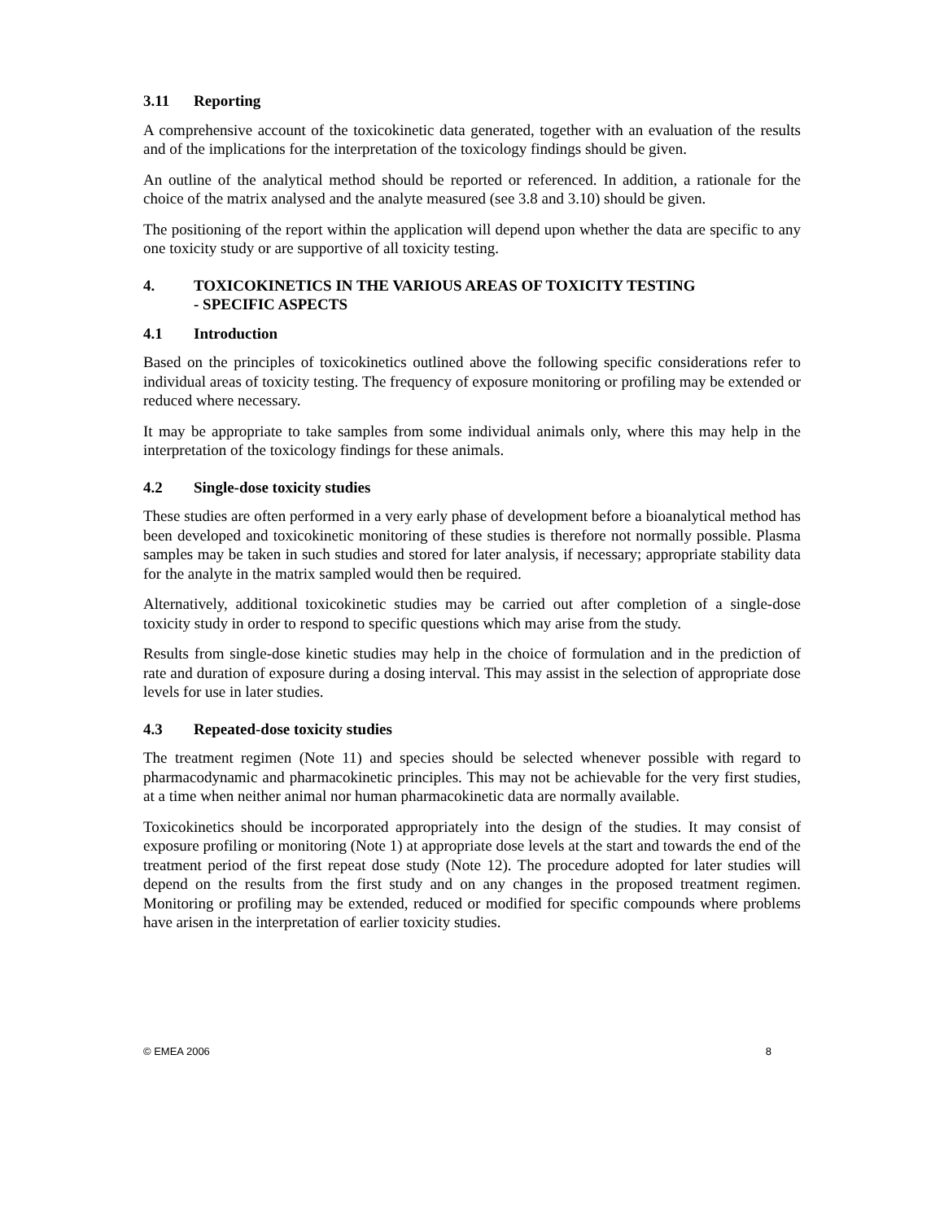3.11 Reporting
A comprehensive account of the toxicokinetic data generated, together with an evaluation of the results and of the implications for the interpretation of the toxicology findings should be given.
An outline of the analytical method should be reported or referenced. In addition, a rationale for the choice of the matrix analysed and the analyte measured (see 3.8 and 3.10) should be given.
The positioning of the report within the application will depend upon whether the data are specific to any one toxicity study or are supportive of all toxicity testing.
4. TOXICOKINETICS IN THE VARIOUS AREAS OF TOXICITY TESTING
- SPECIFIC ASPECTS
4.1 Introduction
Based on the principles of toxicokinetics outlined above the following specific considerations refer to individual areas of toxicity testing. The frequency of exposure monitoring or profiling may be extended or reduced where necessary.
It may be appropriate to take samples from some individual animals only, where this may help in the interpretation of the toxicology findings for these animals.
4.2 Single-dose toxicity studies
These studies are often performed in a very early phase of development before a bioanalytical method has been developed and toxicokinetic monitoring of these studies is therefore not normally possible. Plasma samples may be taken in such studies and stored for later analysis, if necessary; appropriate stability data for the analyte in the matrix sampled would then be required.
Alternatively, additional toxicokinetic studies may be carried out after completion of a single-dose toxicity study in order to respond to specific questions which may arise from the study.
Results from single-dose kinetic studies may help in the choice of formulation and in the prediction of rate and duration of exposure during a dosing interval. This may assist in the selection of appropriate dose levels for use in later studies.
4.3 Repeated-dose toxicity studies
The treatment regimen (Note 11) and species should be selected whenever possible with regard to pharmacodynamic and pharmacokinetic principles. This may not be achievable for the very first studies, at a time when neither animal nor human pharmacokinetic data are normally available.
Toxicokinetics should be incorporated appropriately into the design of the studies. It may consist of exposure profiling or monitoring (Note 1) at appropriate dose levels at the start and towards the end of the treatment period of the first repeat dose study (Note 12). The procedure adopted for later studies will depend on the results from the first study and on any changes in the proposed treatment regimen. Monitoring or profiling may be extended, reduced or modified for specific compounds where problems have arisen in the interpretation of earlier toxicity studies.
© EMEA 2006 8